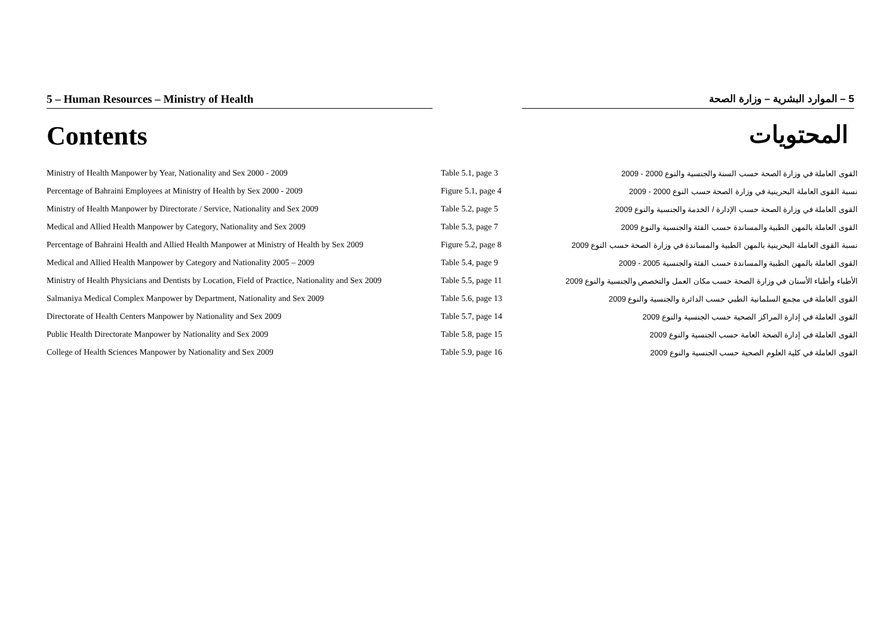5 – Human Resources – Ministry of Health 5 – الموارد البشرية – وزارة الصحة
Contents المحتويات
| Ministry of Health Manpower by Year, Nationality and Sex 2000 - 2009 | Table 5.1, page 3 | القوى العاملة في وزارة الصحة حسب السنة والجنسية والنوع 2000 - 2009 |
| Percentage of Bahraini Employees at Ministry of Health by Sex 2000 - 2009 | Figure 5.1, page 4 | نسبة القوى العاملة البحرينية في وزارة الصحة حسب النوع 2000 - 2009 |
| Ministry of Health Manpower by Directorate / Service, Nationality and Sex 2009 | Table 5.2, page 5 | القوى العاملة في وزارة الصحة حسب الإدارة / الخدمة والجنسية والنوع 2009 |
| Medical and Allied Health Manpower by Category, Nationality and Sex 2009 | Table 5.3, page 7 | القوى العاملة بالمهن الطبية والمساندة حسب الفئة والجنسية والنوع 2009 |
| Percentage of Bahraini Health and Allied Health Manpower at Ministry of Health by Sex 2009 | Figure 5.2, page 8 | نسبة القوى العاملة البحرينية بالمهن الطبية والمساندة في وزارة الصحة حسب النوع 2009 |
| Medical and Allied Health Manpower by Category and Nationality 2005 – 2009 | Table 5.4, page 9 | القوى العاملة بالمهن الطبية والمساندة حسب الفئة والجنسية 2005 - 2009 |
| Ministry of Health Physicians and Dentists by Location, Field of Practice, Nationality and Sex 2009 | Table 5.5, page 11 | الأطباء وأطباء الأسنان في وزارة الصحة حسب مكان العمل والتخصص والجنسية والنوع 2009 |
| Salmaniya Medical Complex Manpower by Department, Nationality and Sex 2009 | Table 5.6, page 13 | القوى العاملة في مجمع السلمانية الطبي حسب الدائرة والجنسية والنوع 2009 |
| Directorate of Health Centers Manpower by Nationality and Sex 2009 | Table 5.7, page 14 | القوى العاملة في إدارة المراكز الصحية حسب الجنسية والنوع 2009 |
| Public Health Directorate Manpower by Nationality and Sex 2009 | Table 5.8, page 15 | القوى العاملة في إدارة الصحة العامة حسب الجنسية والنوع 2009 |
| College of Health Sciences Manpower by Nationality and Sex 2009 | Table 5.9, page 16 | القوى العاملة في كلية العلوم الصحية حسب الجنسية والنوع 2009 |